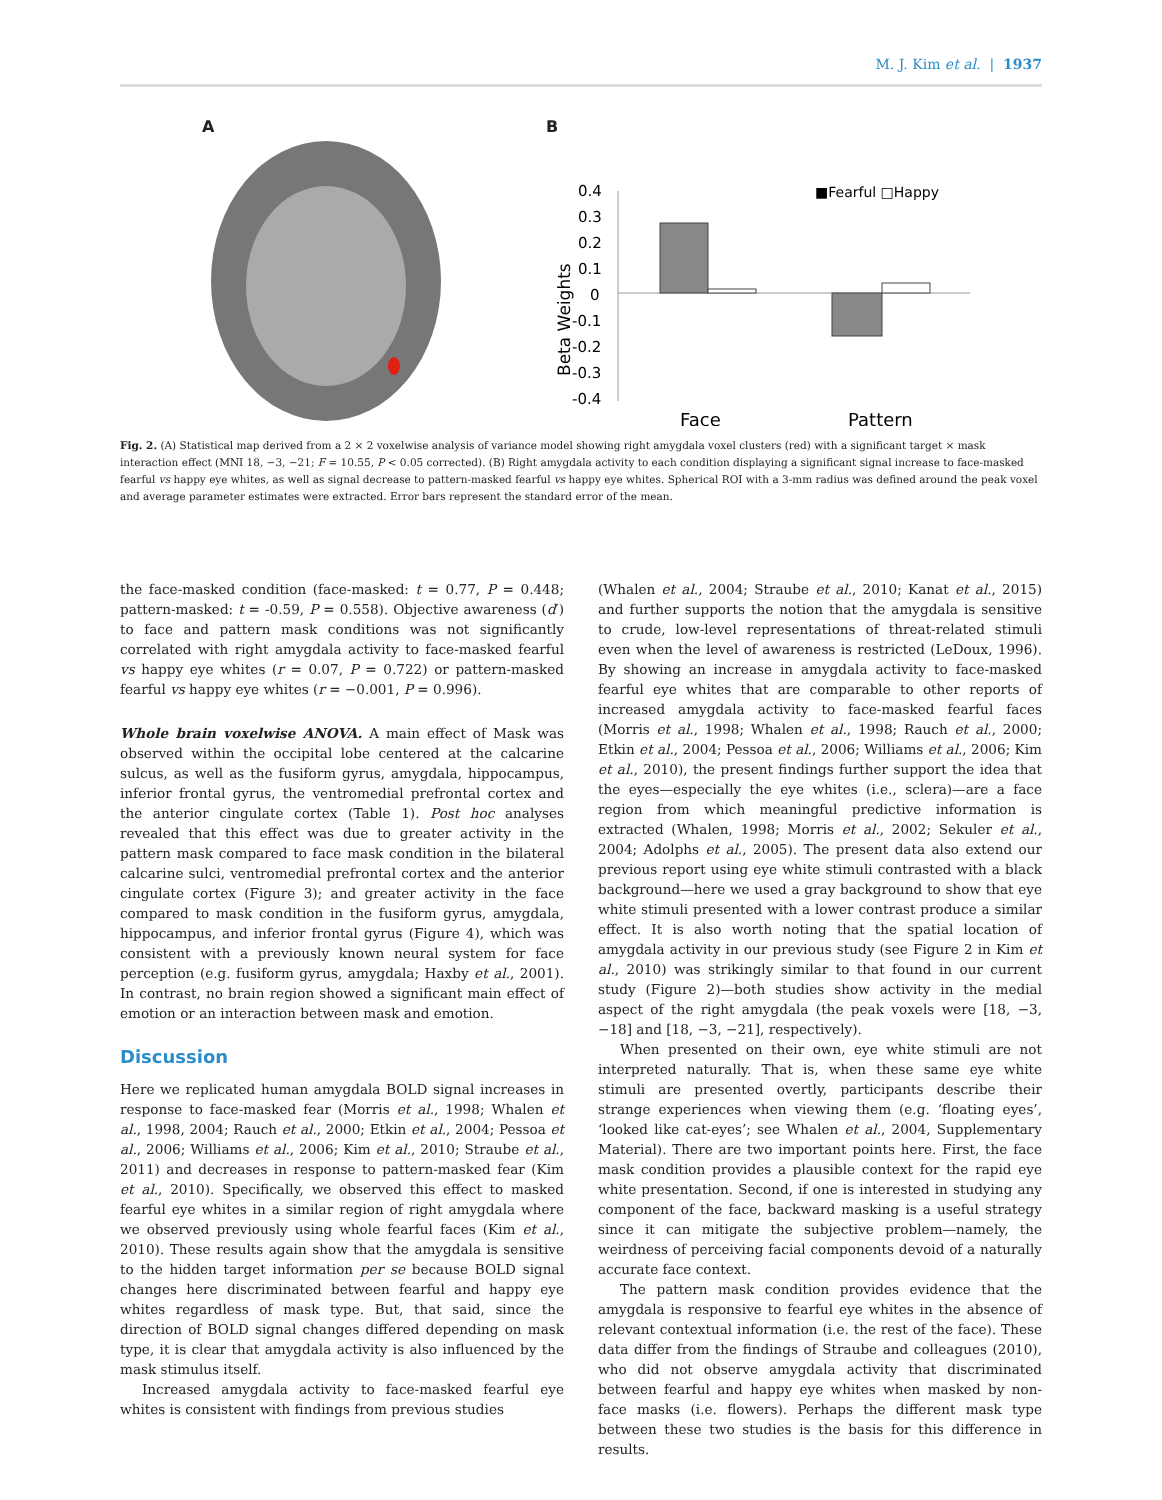M. J. Kim et al. | 1937
A B
Beta Weights
0.4
0.3
0.2
0.1
0
-0.1
-0.2
-0.3
-0.4
■Fearful □Happy
Face
Pattern
Fig. 2. (A) Statistical map derived from a 2 × 2 voxelwise analysis of variance model showing right amygdala voxel clusters (red) with a significant target × mask interaction effect (MNI 18, −3, −21; F = 10.55, P < 0.05 corrected). (B) Right amygdala activity to each condition displaying a significant signal increase to face-masked fearful vs happy eye whites, as well as signal decrease to pattern-masked fearful vs happy eye whites. Spherical ROI with a 3-mm radius was defined around the peak voxel and average parameter estimates were extracted. Error bars represent the standard error of the mean.
the face-masked condition (face-masked: t = 0.77, P = 0.448; pattern-masked: t = -0.59, P = 0.558). Objective awareness (d′) to face and pattern mask conditions was not significantly correlated with right amygdala activity to face-masked fearful vs happy eye whites (r = 0.07, P = 0.722) or pattern-masked fearful vs happy eye whites (r = −0.001, P = 0.996).
Whole brain voxelwise ANOVA. A main effect of Mask was observed within the occipital lobe centered at the calcarine sulcus, as well as the fusiform gyrus, amygdala, hippocampus, inferior frontal gyrus, the ventromedial prefrontal cortex and the anterior cingulate cortex (Table 1). Post hoc analyses revealed that this effect was due to greater activity in the pattern mask compared to face mask condition in the bilateral calcarine sulci, ventromedial prefrontal cortex and the anterior cingulate cortex (Figure 3); and greater activity in the face compared to mask condition in the fusiform gyrus, amygdala, hippocampus, and inferior frontal gyrus (Figure 4), which was consistent with a previously known neural system for face perception (e.g. fusiform gyrus, amygdala; Haxby et al., 2001). In contrast, no brain region showed a significant main effect of emotion or an interaction between mask and emotion.
Discussion
Here we replicated human amygdala BOLD signal increases in response to face-masked fear (Morris et al., 1998; Whalen et al., 1998, 2004; Rauch et al., 2000; Etkin et al., 2004; Pessoa et al., 2006; Williams et al., 2006; Kim et al., 2010; Straube et al., 2011) and decreases in response to pattern-masked fear (Kim et al., 2010). Specifically, we observed this effect to masked fearful eye whites in a similar region of right amygdala where we observed previously using whole fearful faces (Kim et al., 2010). These results again show that the amygdala is sensitive to the hidden target information per se because BOLD signal changes here discriminated between fearful and happy eye whites regardless of mask type. But, that said, since the direction of BOLD signal changes differed depending on mask type, it is clear that amygdala activity is also influenced by the mask stimulus itself.
Increased amygdala activity to face-masked fearful eye whites is consistent with findings from previous studies
(Whalen et al., 2004; Straube et al., 2010; Kanat et al., 2015) and further supports the notion that the amygdala is sensitive to crude, low-level representations of threat-related stimuli even when the level of awareness is restricted (LeDoux, 1996). By showing an increase in amygdala activity to face-masked fearful eye whites that are comparable to other reports of increased amygdala activity to face-masked fearful faces (Morris et al., 1998; Whalen et al., 1998; Rauch et al., 2000; Etkin et al., 2004; Pessoa et al., 2006; Williams et al., 2006; Kim et al., 2010), the present findings further support the idea that the eyes—especially the eye whites (i.e., sclera)—are a face region from which meaningful predictive information is extracted (Whalen, 1998; Morris et al., 2002; Sekuler et al., 2004; Adolphs et al., 2005). The present data also extend our previous report using eye white stimuli contrasted with a black background—here we used a gray background to show that eye white stimuli presented with a lower contrast produce a similar effect. It is also worth noting that the spatial location of amygdala activity in our previous study (see Figure 2 in Kim et al., 2010) was strikingly similar to that found in our current study (Figure 2)—both studies show activity in the medial aspect of the right amygdala (the peak voxels were [18, −3, −18] and [18, −3, −21], respectively).
When presented on their own, eye white stimuli are not interpreted naturally. That is, when these same eye white stimuli are presented overtly, participants describe their strange experiences when viewing them (e.g. ‘floating eyes’, ‘looked like cat-eyes’; see Whalen et al., 2004, Supplementary Material). There are two important points here. First, the face mask condition provides a plausible context for the rapid eye white presentation. Second, if one is interested in studying any component of the face, backward masking is a useful strategy since it can mitigate the subjective problem—namely, the weirdness of perceiving facial components devoid of a naturally accurate face context.
The pattern mask condition provides evidence that the amygdala is responsive to fearful eye whites in the absence of relevant contextual information (i.e. the rest of the face). These data differ from the findings of Straube and colleagues (2010), who did not observe amygdala activity that discriminated between fearful and happy eye whites when masked by non-face masks (i.e. flowers). Perhaps the different mask type between these two studies is the basis for this difference in results.